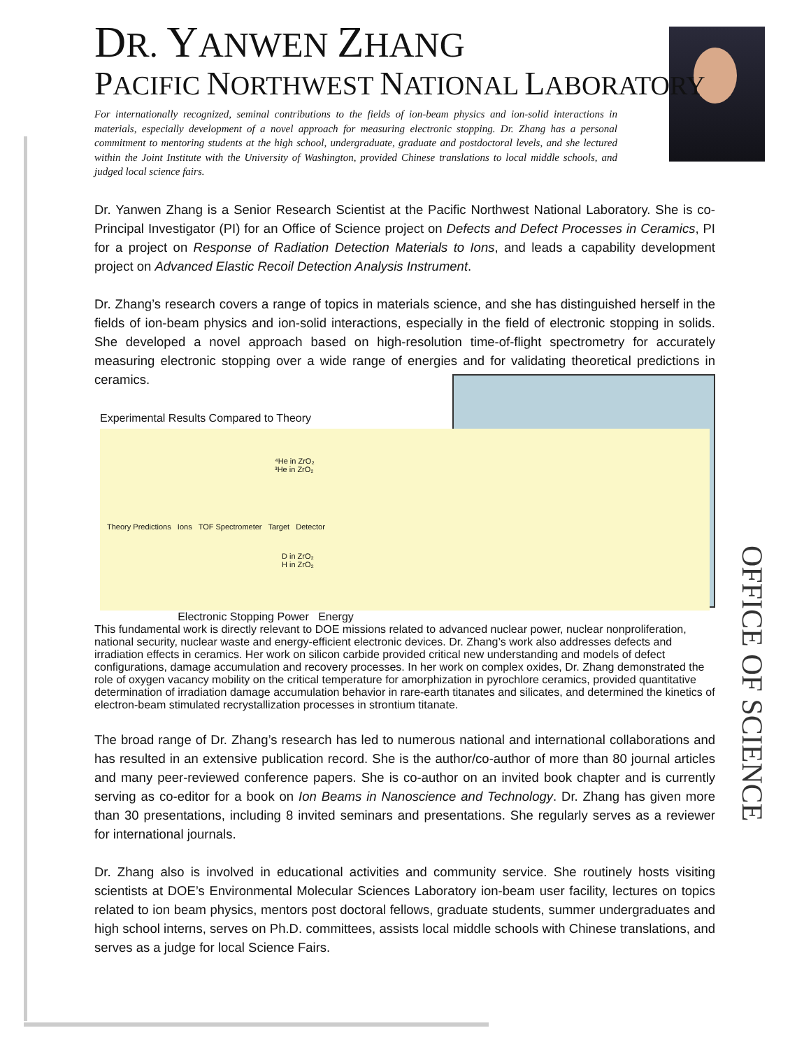DR. YANWEN ZHANG
PACIFIC NORTHWEST NATIONAL LABORATORY
For internationally recognized, seminal contributions to the fields of ion-beam physics and ion-solid interactions in materials, especially development of a novel approach for measuring electronic stopping. Dr. Zhang has a personal commitment to mentoring students at the high school, undergraduate, graduate and postdoctoral levels, and she lectured within the Joint Institute with the University of Washington, provided Chinese translations to local middle schools, and judged local science fairs.
Dr. Yanwen Zhang is a Senior Research Scientist at the Pacific Northwest National Laboratory. She is co-Principal Investigator (PI) for an Office of Science project on Defects and Defect Processes in Ceramics, PI for a project on Response of Radiation Detection Materials to Ions, and leads a capability development project on Advanced Elastic Recoil Detection Analysis Instrument.
Dr. Zhang’s research covers a range of topics in materials science, and she has distinguished herself in the fields of ion-beam physics and ion-solid interactions, especially in the field of electronic stopping in solids. She developed a novel approach based on high-resolution time-of-flight spectrometry for accurately measuring electronic stopping over a wide range of energies and for validating theoretical predictions in ceramics.
Experimental Results Compared to Theory
⁴He in ZrO₂
³He in ZrO₂
Theory Predictions Ions TOF Spectrometer Target Detector
D in ZrO₂
H in ZrO₂
Electronic Stopping Power Energy
This fundamental work is directly relevant to DOE missions related to advanced nuclear power, nuclear nonproliferation, national security, nuclear waste and energy-efficient electronic devices. Dr. Zhang’s work also addresses defects and irradiation effects in ceramics. Her work on silicon carbide provided critical new understanding and models of defect configurations, damage accumulation and recovery processes. In her work on complex oxides, Dr. Zhang demonstrated the role of oxygen vacancy mobility on the critical temperature for amorphization in pyrochlore ceramics, provided quantitative determination of irradiation damage accumulation behavior in rare-earth titanates and silicates, and determined the kinetics of electron-beam stimulated recrystallization processes in strontium titanate.
The broad range of Dr. Zhang’s research has led to numerous national and international collaborations and has resulted in an extensive publication record. She is the author/co-author of more than 80 journal articles and many peer-reviewed conference papers. She is co-author on an invited book chapter and is currently serving as co-editor for a book on Ion Beams in Nanoscience and Technology. Dr. Zhang has given more than 30 presentations, including 8 invited seminars and presentations. She regularly serves as a reviewer for international journals.
Dr. Zhang also is involved in educational activities and community service. She routinely hosts visiting scientists at DOE’s Environmental Molecular Sciences Laboratory ion-beam user facility, lectures on topics related to ion beam physics, mentors post doctoral fellows, graduate students, summer undergraduates and high school interns, serves on Ph.D. committees, assists local middle schools with Chinese translations, and serves as a judge for local Science Fairs.
OFFICE OF SCIENCE